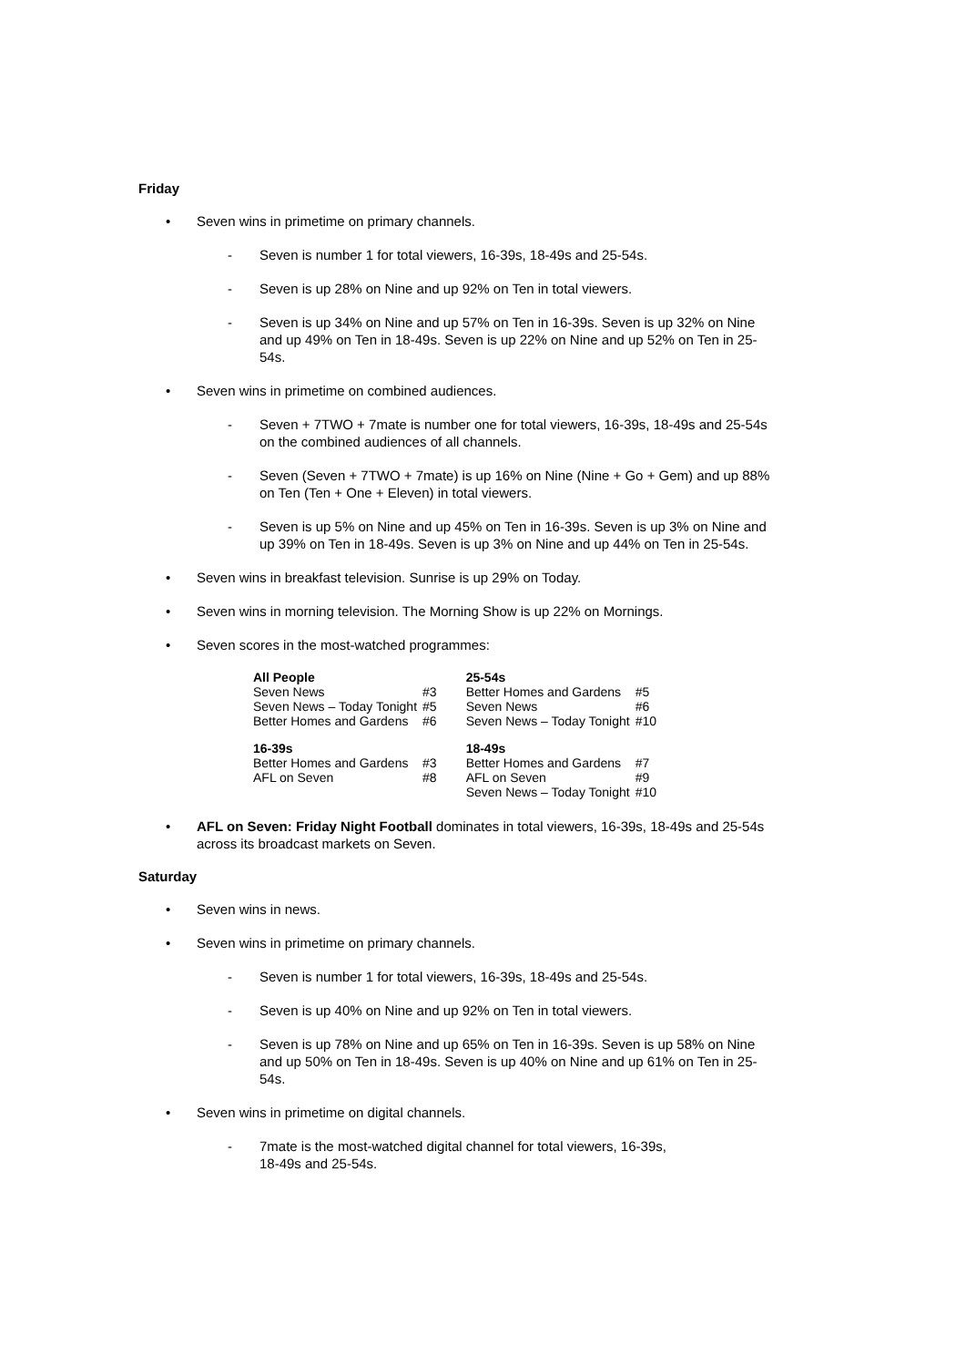Friday
• Seven wins in primetime on primary channels.
- Seven is number 1 for total viewers, 16-39s, 18-49s and 25-54s.
- Seven is up 28% on Nine and up 92% on Ten in total viewers.
- Seven is up 34% on Nine and up 57% on Ten in 16-39s. Seven is up 32% on Nine and up 49% on Ten in 18-49s. Seven is up 22% on Nine and up 52% on Ten in 25-54s.
• Seven wins in primetime on combined audiences.
- Seven + 7TWO + 7mate is number one for total viewers, 16-39s, 18-49s and 25-54s on the combined audiences of all channels.
- Seven (Seven + 7TWO + 7mate) is up 16% on Nine (Nine + Go + Gem) and up 88% on Ten (Ten + One + Eleven) in total viewers.
- Seven is up 5% on Nine and up 45% on Ten in 16-39s. Seven is up 3% on Nine and up 39% on Ten in 18-49s. Seven is up 3% on Nine and up 44% on Ten in 25-54s.
• Seven wins in breakfast television. Sunrise is up 29% on Today.
• Seven wins in morning television. The Morning Show is up 22% on Mornings.
• Seven scores in the most-watched programmes:
| All People | | 25-54s | |
| --- | --- | --- | --- |
| Seven News | #3 | Better Homes and Gardens | #5 |
| Seven News – Today Tonight | #5 | Seven News | #6 |
| Better Homes and Gardens | #6 | Seven News – Today Tonight | #10 |
| 16-39s | | 18-49s | |
| Better Homes and Gardens | #3 | Better Homes and Gardens | #7 |
| AFL on Seven | #8 | AFL on Seven | #9 |
| | | Seven News – Today Tonight | #10 |
• AFL on Seven: Friday Night Football dominates in total viewers, 16-39s, 18-49s and 25-54s across its broadcast markets on Seven.
Saturday
• Seven wins in news.
• Seven wins in primetime on primary channels.
- Seven is number 1 for total viewers, 16-39s, 18-49s and 25-54s.
- Seven is up 40% on Nine and up 92% on Ten in total viewers.
- Seven is up 78% on Nine and up 65% on Ten in 16-39s. Seven is up 58% on Nine and up 50% on Ten in 18-49s. Seven is up 40% on Nine and up 61% on Ten in 25-54s.
• Seven wins in primetime on digital channels.
- 7mate is the most-watched digital channel for total viewers, 16-39s,
18-49s and 25-54s.